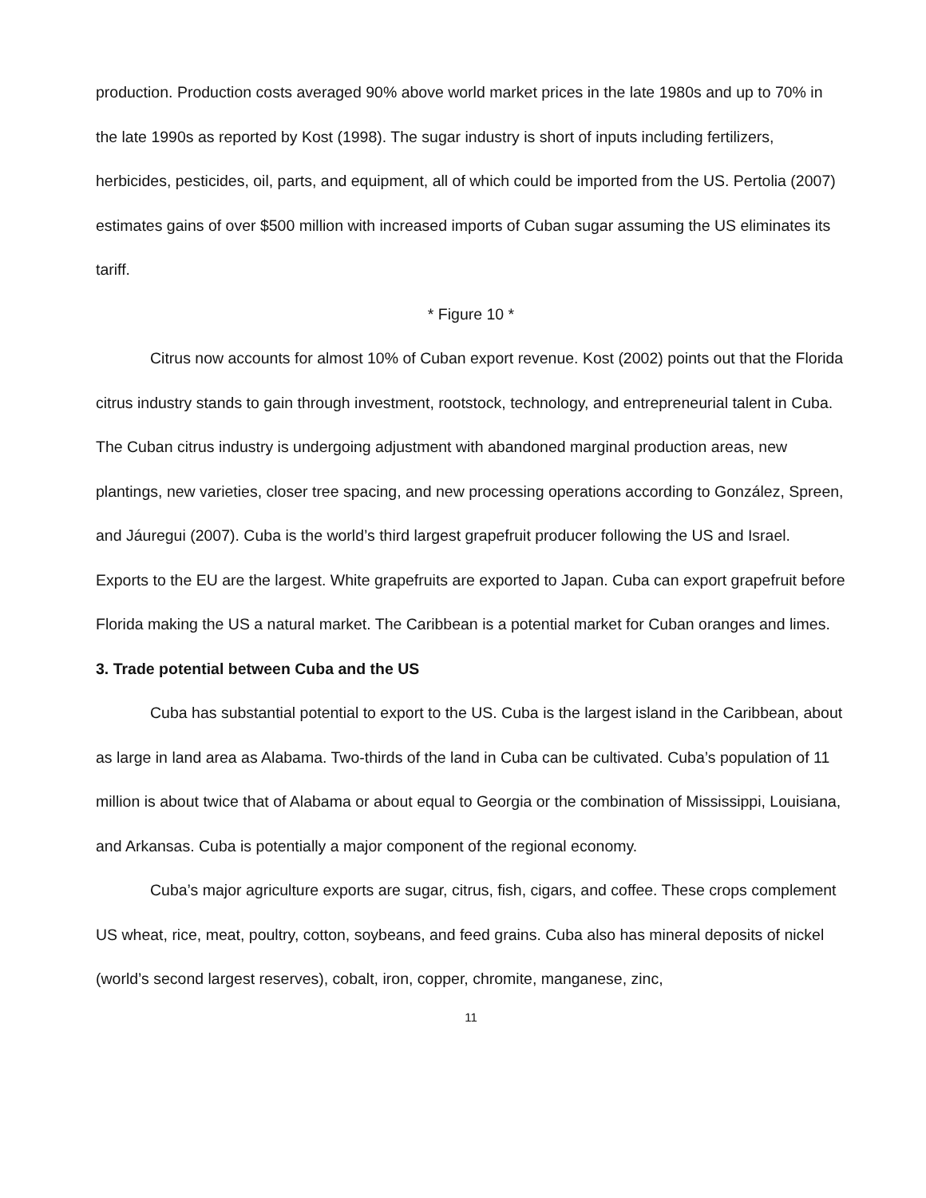production. Production costs averaged 90% above world market prices in the late 1980s and up to 70% in the late 1990s as reported by Kost (1998). The sugar industry is short of inputs including fertilizers, herbicides, pesticides, oil, parts, and equipment, all of which could be imported from the US. Pertolia (2007) estimates gains of over $500 million with increased imports of Cuban sugar assuming the US eliminates its tariff.
* Figure 10 *
Citrus now accounts for almost 10% of Cuban export revenue. Kost (2002) points out that the Florida citrus industry stands to gain through investment, rootstock, technology, and entrepreneurial talent in Cuba. The Cuban citrus industry is undergoing adjustment with abandoned marginal production areas, new plantings, new varieties, closer tree spacing, and new processing operations according to González, Spreen, and Jáuregui (2007). Cuba is the world’s third largest grapefruit producer following the US and Israel. Exports to the EU are the largest. White grapefruits are exported to Japan. Cuba can export grapefruit before Florida making the US a natural market. The Caribbean is a potential market for Cuban oranges and limes.
3. Trade potential between Cuba and the US
Cuba has substantial potential to export to the US. Cuba is the largest island in the Caribbean, about as large in land area as Alabama. Two-thirds of the land in Cuba can be cultivated. Cuba’s population of 11 million is about twice that of Alabama or about equal to Georgia or the combination of Mississippi, Louisiana, and Arkansas. Cuba is potentially a major component of the regional economy.
Cuba’s major agriculture exports are sugar, citrus, fish, cigars, and coffee. These crops complement US wheat, rice, meat, poultry, cotton, soybeans, and feed grains. Cuba also has mineral deposits of nickel (world’s second largest reserves), cobalt, iron, copper, chromite, manganese, zinc,
11